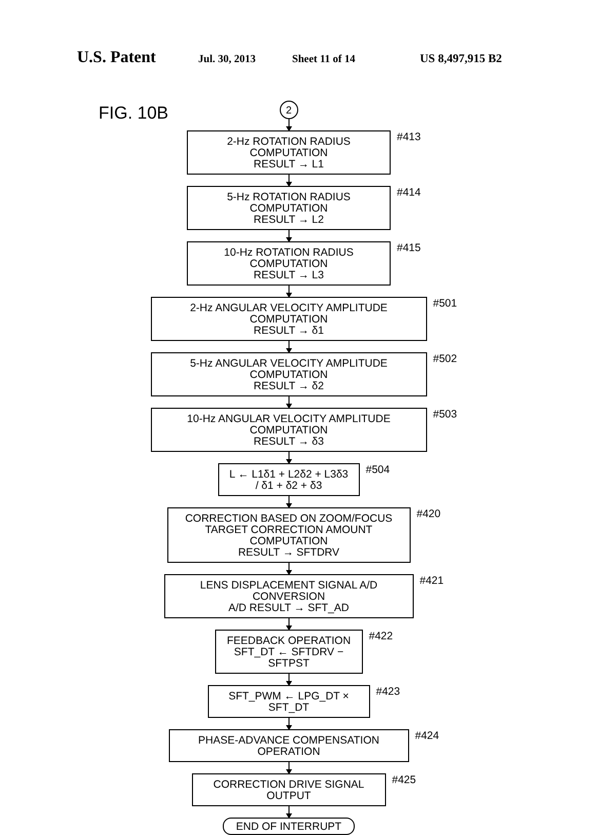U.S. Patent Jul. 30, 2013 Sheet 11 of 14 US 8,497,915 B2
FIG. 10B
2
2-Hz ROTATION RADIUS COMPUTATION
RESULT → L1
#413
5-Hz ROTATION RADIUS COMPUTATION
RESULT → L2
#414
10-Hz ROTATION RADIUS COMPUTATION
RESULT → L3
#415
2-Hz ANGULAR VELOCITY AMPLITUDE COMPUTATION
RESULT → δ1
#501
5-Hz ANGULAR VELOCITY AMPLITUDE COMPUTATION
RESULT → δ2
#502
10-Hz ANGULAR VELOCITY AMPLITUDE COMPUTATION
RESULT → δ3
#503
L ← L1δ1 + L2δ2 + L3δ3
/ δ1 + δ2 + δ3
#504
CORRECTION BASED ON ZOOM/FOCUS
TARGET CORRECTION AMOUNT COMPUTATION
RESULT → SFTDRV
#420
LENS DISPLACEMENT SIGNAL A/D CONVERSION
A/D RESULT → SFT_AD
#421
FEEDBACK OPERATION
SFT_DT ← SFTDRV − SFTPST
#422
SFT_PWM ← LPG_DT × SFT_DT
#423
PHASE-ADVANCE COMPENSATION OPERATION
#424
CORRECTION DRIVE SIGNAL OUTPUT
#425
END OF INTERRUPT